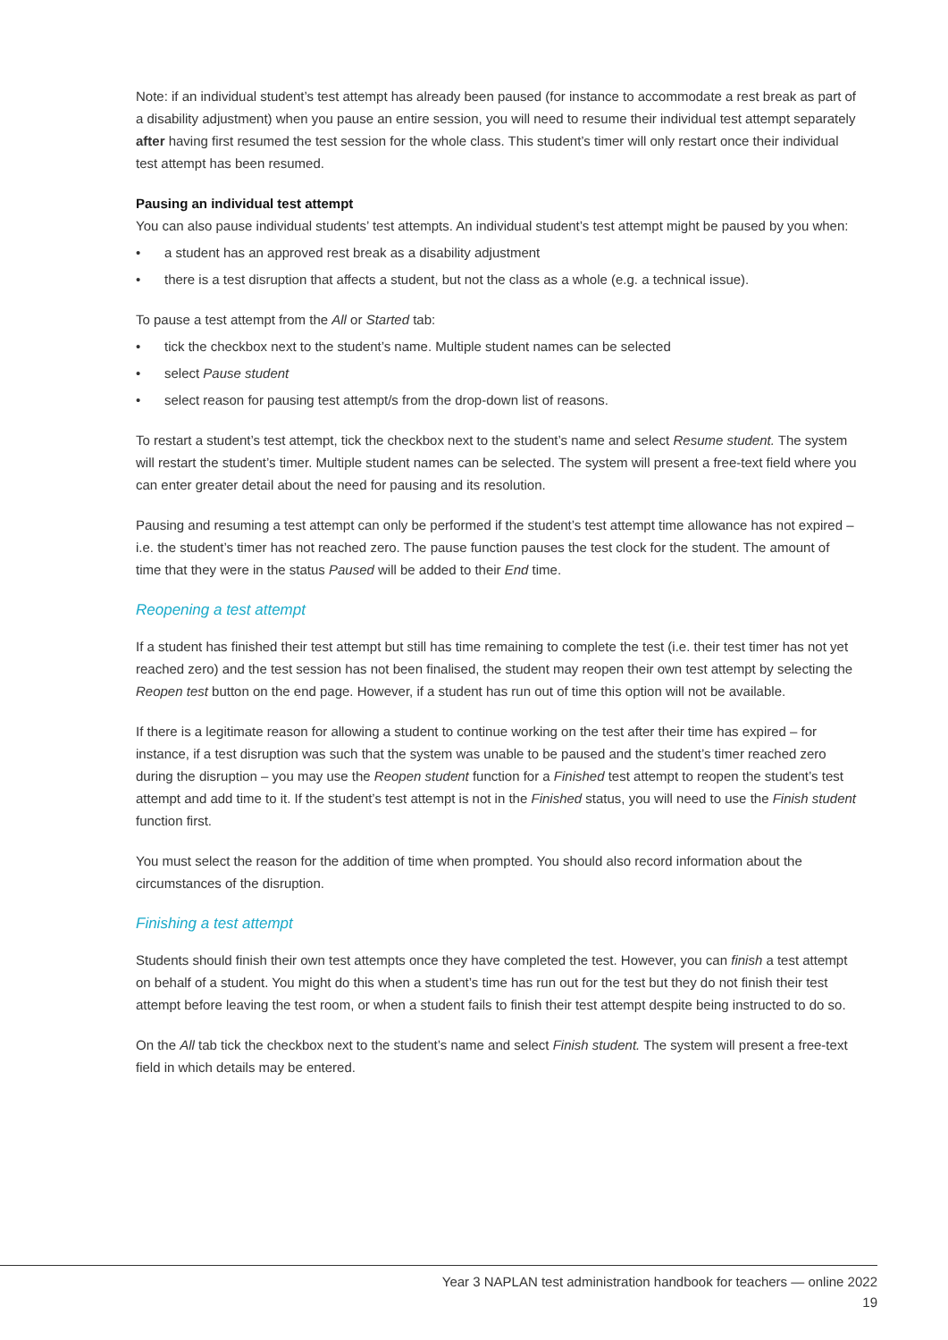Note: if an individual student’s test attempt has already been paused (for instance to accommodate a rest break as part of a disability adjustment) when you pause an entire session, you will need to resume their individual test attempt separately after having first resumed the test session for the whole class. This student’s timer will only restart once their individual test attempt has been resumed.
Pausing an individual test attempt
You can also pause individual students’ test attempts. An individual student’s test attempt might be paused by you when:
• a student has an approved rest break as a disability adjustment
• there is a test disruption that affects a student, but not the class as a whole (e.g. a technical issue).
To pause a test attempt from the All or Started tab:
• tick the checkbox next to the student’s name. Multiple student names can be selected
• select Pause student
• select reason for pausing test attempt/s from the drop-down list of reasons.
To restart a student’s test attempt, tick the checkbox next to the student’s name and select Resume student. The system will restart the student’s timer. Multiple student names can be selected. The system will present a free-text field where you can enter greater detail about the need for pausing and its resolution.
Pausing and resuming a test attempt can only be performed if the student’s test attempt time allowance has not expired – i.e. the student’s timer has not reached zero. The pause function pauses the test clock for the student. The amount of time that they were in the status Paused will be added to their End time.
Reopening a test attempt
If a student has finished their test attempt but still has time remaining to complete the test (i.e. their test timer has not yet reached zero) and the test session has not been finalised, the student may reopen their own test attempt by selecting the Reopen test button on the end page. However, if a student has run out of time this option will not be available.
If there is a legitimate reason for allowing a student to continue working on the test after their time has expired – for instance, if a test disruption was such that the system was unable to be paused and the student’s timer reached zero during the disruption – you may use the Reopen student function for a Finished test attempt to reopen the student’s test attempt and add time to it. If the student’s test attempt is not in the Finished status, you will need to use the Finish student function first.
You must select the reason for the addition of time when prompted. You should also record information about the circumstances of the disruption.
Finishing a test attempt
Students should finish their own test attempts once they have completed the test. However, you can finish a test attempt on behalf of a student. You might do this when a student’s time has run out for the test but they do not finish their test attempt before leaving the test room, or when a student fails to finish their test attempt despite being instructed to do so.
On the All tab tick the checkbox next to the student’s name and select Finish student. The system will present a free-text field in which details may be entered.
Year 3 NAPLAN test administration handbook for teachers — online 2022
19